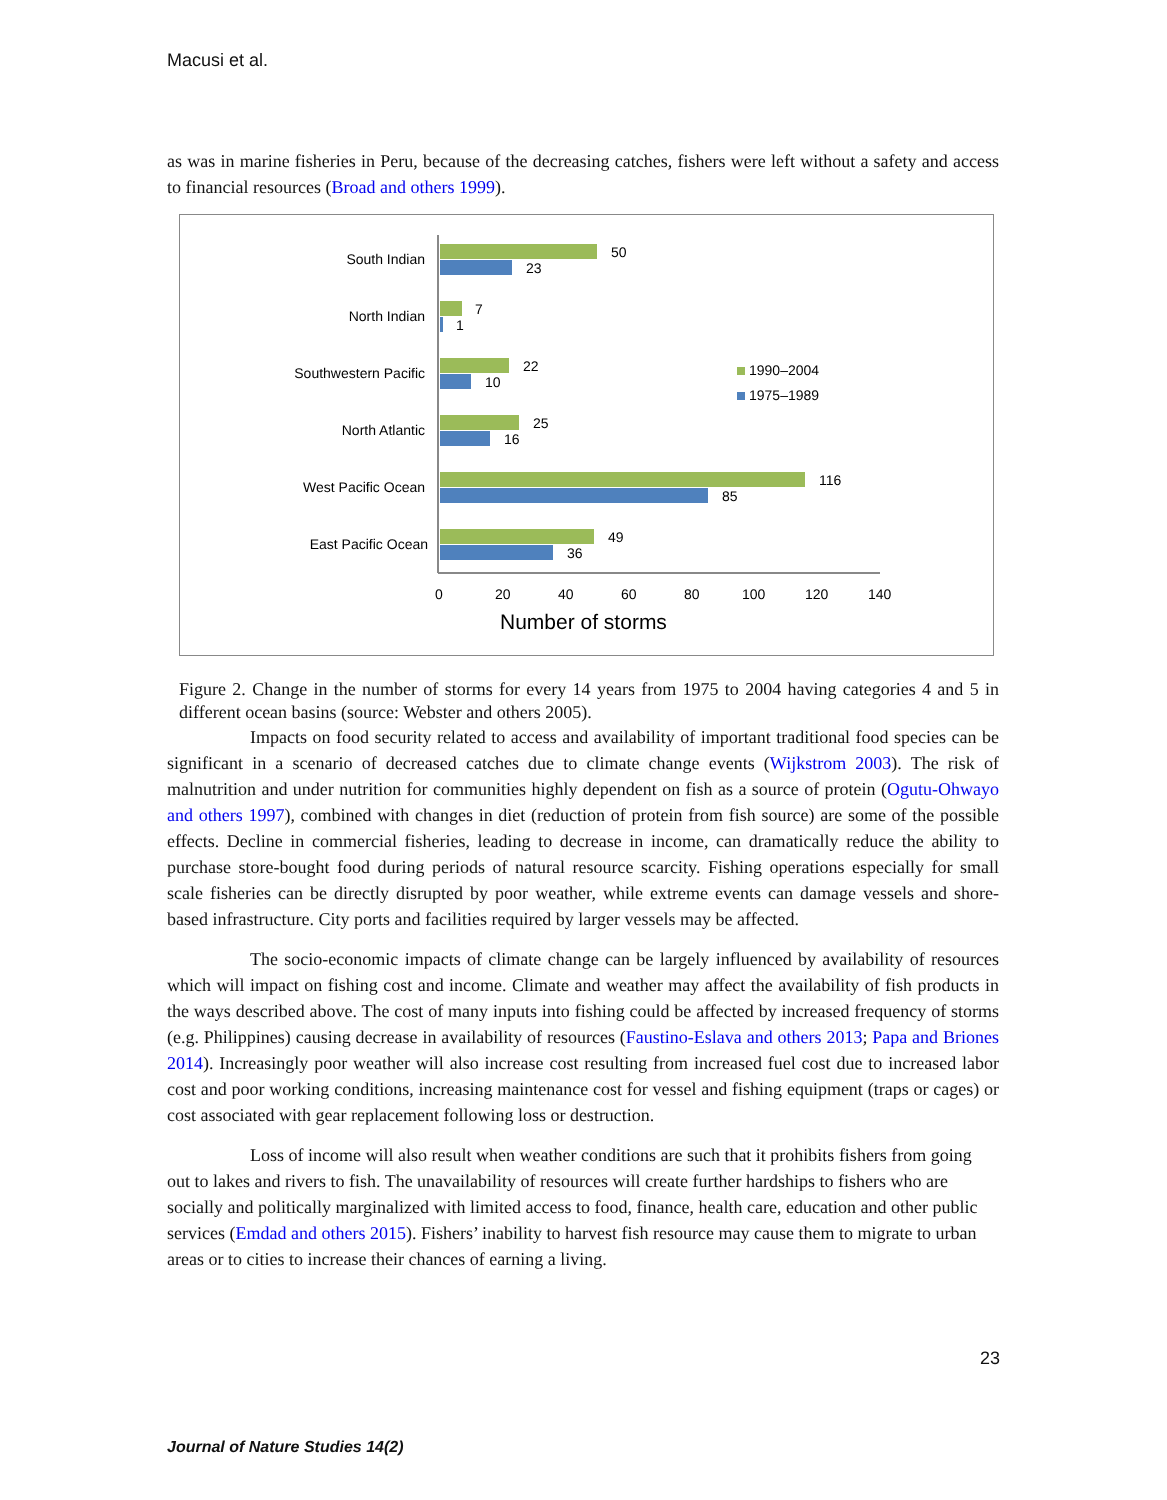Macusi et al.
as was in marine fisheries in Peru, because of the decreasing catches, fishers were left without a safety and access to financial resources (Broad and others 1999).
South Indian
North Indian
Southwestern Pacific
North Atlantic
West Pacific Ocean
East Pacific Ocean
50
23
7
1
22
10
25
16
116
85
49
36
1990–2004
1975–1989
0
20
40
60
80
100
120
140
Number of storms
Figure 2. Change in the number of storms for every 14 years from 1975 to 2004 having categories 4 and 5 in different ocean basins (source: Webster and others 2005).
Impacts on food security related to access and availability of important traditional food species can be significant in a scenario of decreased catches due to climate change events (Wijkstrom 2003). The risk of malnutrition and under nutrition for communities highly dependent on fish as a source of protein (Ogutu-Ohwayo and others 1997), combined with changes in diet (reduction of protein from fish source) are some of the possible effects. Decline in commercial fisheries, leading to decrease in income, can dramatically reduce the ability to purchase store-bought food during periods of natural resource scarcity. Fishing operations especially for small scale fisheries can be directly disrupted by poor weather, while extreme events can damage vessels and shore-based infrastructure. City ports and facilities required by larger vessels may be affected.
The socio-economic impacts of climate change can be largely influenced by availability of resources which will impact on fishing cost and income. Climate and weather may affect the availability of fish products in the ways described above. The cost of many inputs into fishing could be affected by increased frequency of storms (e.g. Philippines) causing decrease in availability of resources (Faustino-Eslava and others 2013; Papa and Briones 2014). Increasingly poor weather will also increase cost resulting from increased fuel cost due to increased labor cost and poor working conditions, increasing maintenance cost for vessel and fishing equipment (traps or cages) or cost associated with gear replacement following loss or destruction.
Loss of income will also result when weather conditions are such that it prohibits fishers from going out to lakes and rivers to fish. The unavailability of resources will create further hardships to fishers who are socially and politically marginalized with limited access to food, finance, health care, education and other public services (Emdad and others 2015). Fishers’ inability to harvest fish resource may cause them to migrate to urban areas or to cities to increase their chances of earning a living.
23
Journal of Nature Studies 14(2)